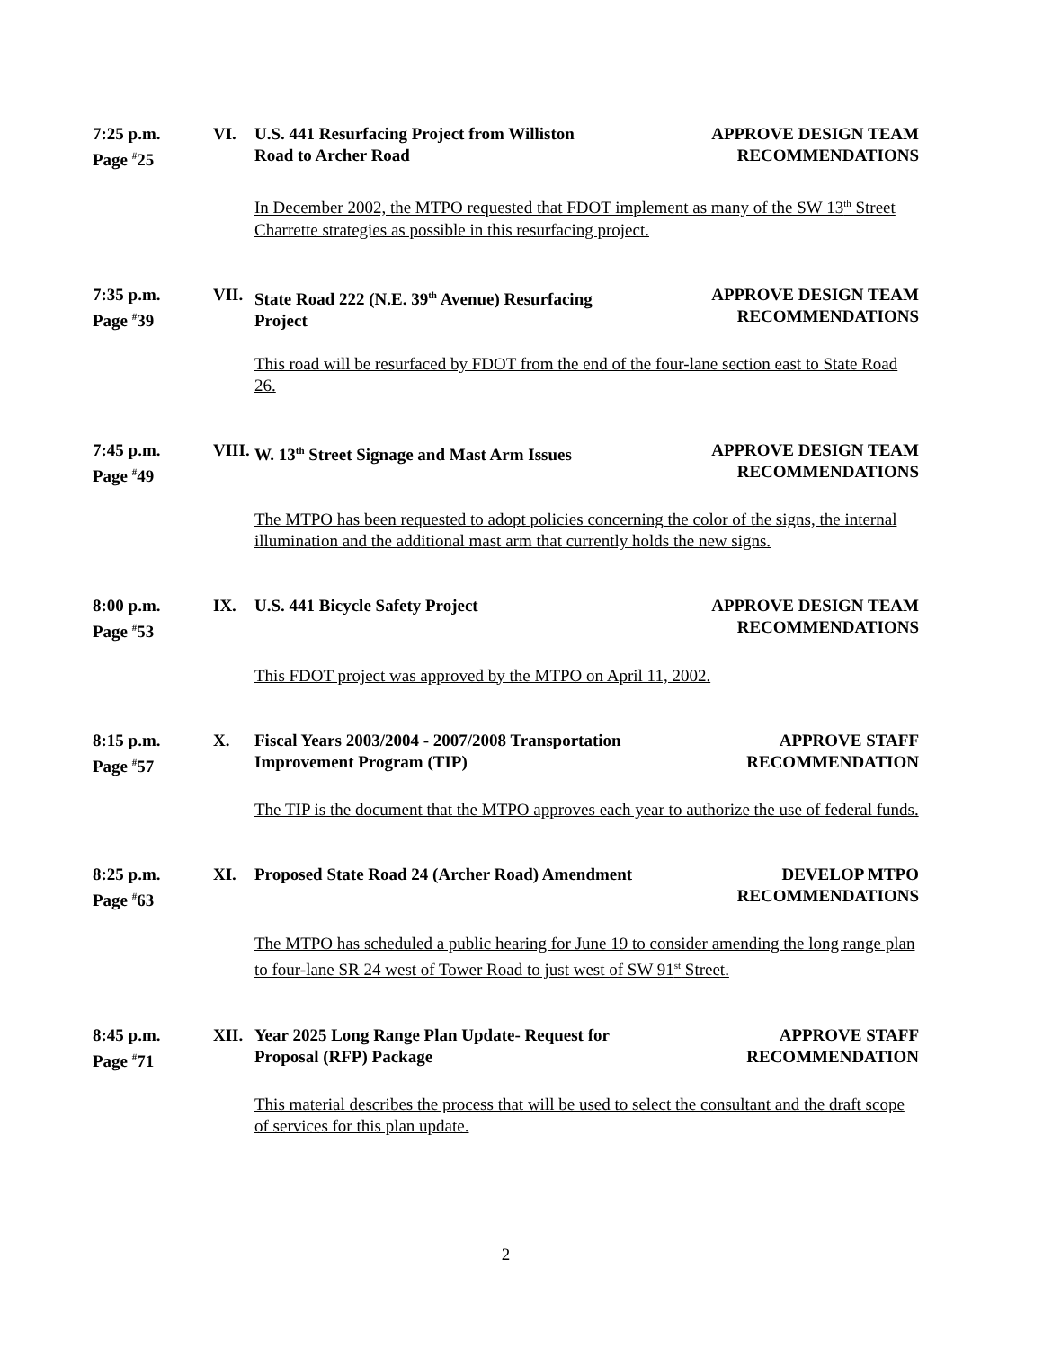7:25 p.m.
Page <sup>#</sup>25
VI. U.S. 441 Resurfacing Project from Williston
Road to Archer Road
APPROVE DESIGN TEAM
RECOMMENDATIONS
In December 2002, the MTPO requested that FDOT implement as many of the SW 13<sup>th</sup> Street Charrette strategies as possible in this resurfacing project.
7:35 p.m.
Page <sup>#</sup>39
VII. State Road 222 (N.E. 39<sup>th</sup> Avenue) Resurfacing
Project
APPROVE DESIGN TEAM
RECOMMENDATIONS
This road will be resurfaced by FDOT from the end of the four-lane section east to State Road 26.
7:45 p.m.
Page <sup>#</sup>49
VIII.
W. 13<sup>th</sup> Street Signage and Mast Arm Issues APPROVE DESIGN TEAM
RECOMMENDATIONS
The MTPO has been requested to adopt policies concerning the color of the signs, the internal illumination and the additional mast arm that currently holds the new signs.
8:00 p.m.
Page <sup>#</sup>53
IX. U.S. 441 Bicycle Safety Project APPROVE DESIGN TEAM
RECOMMENDATIONS
This FDOT project was approved by the MTPO on April 11, 2002.
8:15 p.m.
Page <sup>#</sup>57
X. Fiscal Years 2003/2004 - 2007/2008 Transportation
Improvement Program (TIP)
APPROVE STAFF
RECOMMENDATION
The TIP is the document that the MTPO approves each year to authorize the use of federal funds.
8:25 p.m.
Page <sup>#</sup>63
XI. Proposed State Road 24 (Archer Road) Amendment
DEVELOP MTPO
RECOMMENDATIONS
The MTPO has scheduled a public hearing for June 19 to consider amending the long range plan to four-lane SR 24 west of Tower Road to just west of SW 91<sup>st</sup> Street.
8:45 p.m.
Page <sup>#</sup>71
XII. Year 2025 Long Range Plan Update- Request for
Proposal (RFP) Package
APPROVE STAFF
RECOMMENDATION
This material describes the process that will be used to select the consultant and the draft scope of services for this plan update.
2